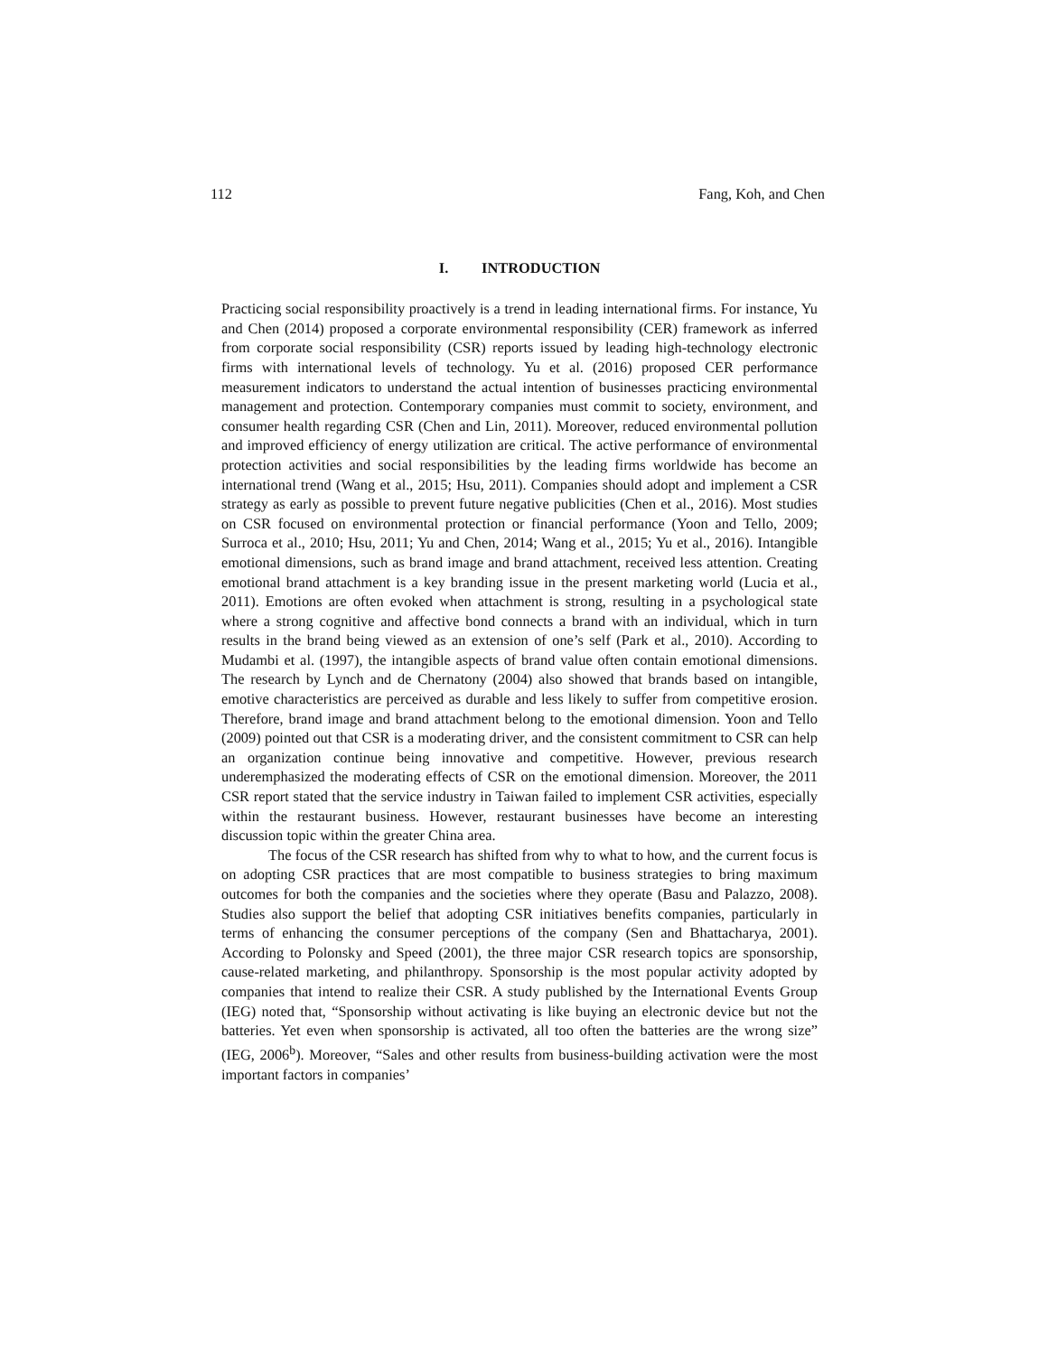112 Fang, Koh, and Chen
I. INTRODUCTION
Practicing social responsibility proactively is a trend in leading international firms. For instance, Yu and Chen (2014) proposed a corporate environmental responsibility (CER) framework as inferred from corporate social responsibility (CSR) reports issued by leading high-technology electronic firms with international levels of technology. Yu et al. (2016) proposed CER performance measurement indicators to understand the actual intention of businesses practicing environmental management and protection. Contemporary companies must commit to society, environment, and consumer health regarding CSR (Chen and Lin, 2011). Moreover, reduced environmental pollution and improved efficiency of energy utilization are critical. The active performance of environmental protection activities and social responsibilities by the leading firms worldwide has become an international trend (Wang et al., 2015; Hsu, 2011). Companies should adopt and implement a CSR strategy as early as possible to prevent future negative publicities (Chen et al., 2016). Most studies on CSR focused on environmental protection or financial performance (Yoon and Tello, 2009; Surroca et al., 2010; Hsu, 2011; Yu and Chen, 2014; Wang et al., 2015; Yu et al., 2016). Intangible emotional dimensions, such as brand image and brand attachment, received less attention. Creating emotional brand attachment is a key branding issue in the present marketing world (Lucia et al., 2011). Emotions are often evoked when attachment is strong, resulting in a psychological state where a strong cognitive and affective bond connects a brand with an individual, which in turn results in the brand being viewed as an extension of one’s self (Park et al., 2010). According to Mudambi et al. (1997), the intangible aspects of brand value often contain emotional dimensions. The research by Lynch and de Chernatony (2004) also showed that brands based on intangible, emotive characteristics are perceived as durable and less likely to suffer from competitive erosion. Therefore, brand image and brand attachment belong to the emotional dimension. Yoon and Tello (2009) pointed out that CSR is a moderating driver, and the consistent commitment to CSR can help an organization continue being innovative and competitive. However, previous research underemphasized the moderating effects of CSR on the emotional dimension. Moreover, the 2011 CSR report stated that the service industry in Taiwan failed to implement CSR activities, especially within the restaurant business. However, restaurant businesses have become an interesting discussion topic within the greater China area.
The focus of the CSR research has shifted from why to what to how, and the current focus is on adopting CSR practices that are most compatible to business strategies to bring maximum outcomes for both the companies and the societies where they operate (Basu and Palazzo, 2008). Studies also support the belief that adopting CSR initiatives benefits companies, particularly in terms of enhancing the consumer perceptions of the company (Sen and Bhattacharya, 2001). According to Polonsky and Speed (2001), the three major CSR research topics are sponsorship, cause-related marketing, and philanthropy. Sponsorship is the most popular activity adopted by companies that intend to realize their CSR. A study published by the International Events Group (IEG) noted that, “Sponsorship without activating is like buying an electronic device but not the batteries. Yet even when sponsorship is activated, all too often the batteries are the wrong size” (IEG, 2006<sup>b</sup>). Moreover, “Sales and other results from business-building activation were the most important factors in companies’